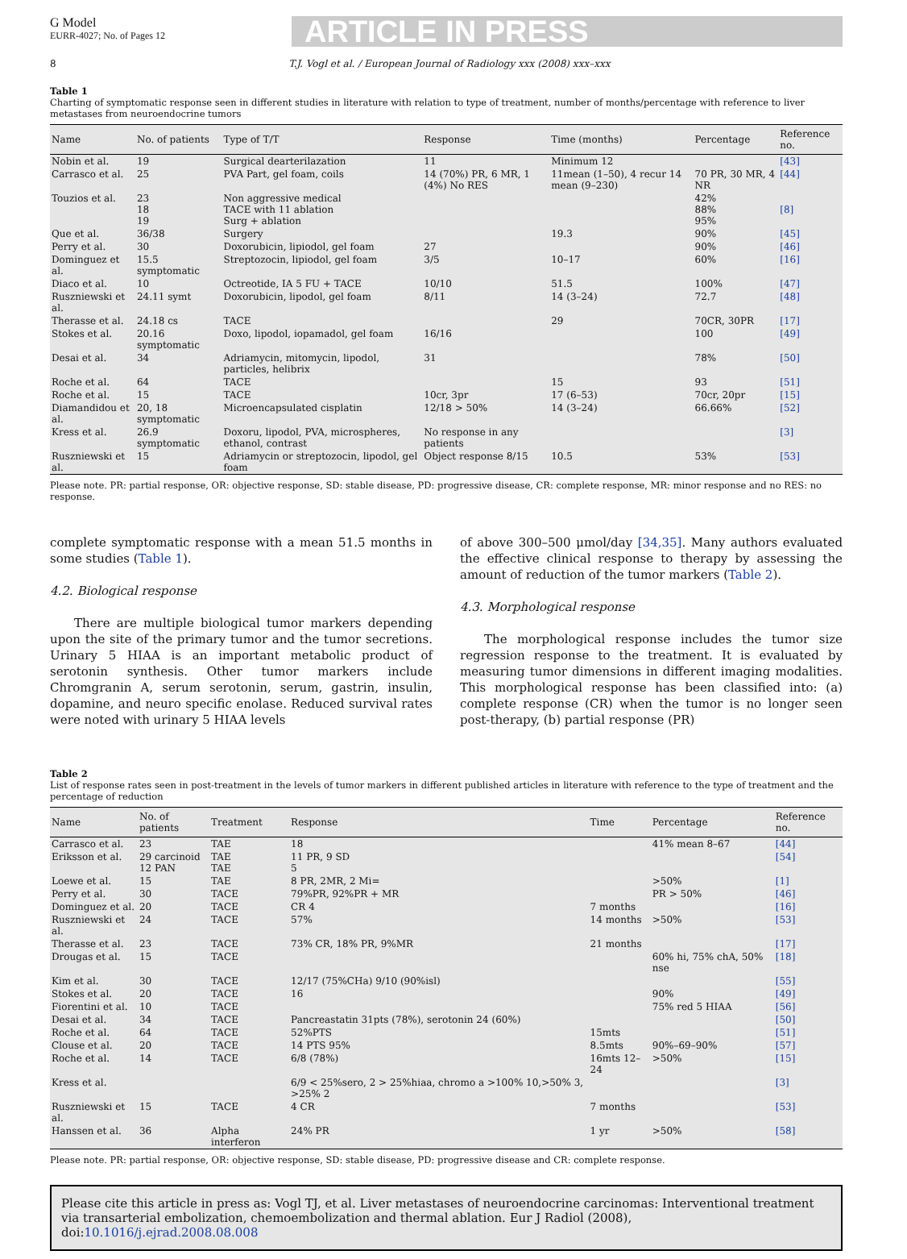G Model
EURR-4027; No. of Pages 12
ARTICLE IN PRESS
8 T.J. Vogl et al. / European Journal of Radiology xxx (2008) xxx–xxx
Table 1
Charting of symptomatic response seen in different studies in literature with relation to type of treatment, number of months/percentage with reference to liver metastases from neuroendocrine tumors
| Name | No. of patients | Type of T/T | Response | Time (months) | Percentage | Reference no. |
| --- | --- | --- | --- | --- | --- | --- |
| Nobin et al. | 19 | Surgical dearterilazation | 11 | Minimum 12 | | [43] |
| Carrasco et al. | 25 | PVA Part, gel foam, coils | 14 (70%) PR, 6 MR, 1 (4%) No RES | 11mean (1–50), 4 recur 14 mean (9–230) | 70 PR, 30 MR, 4 NR | [44] |
| Touzios et al. | 23 18 19 | Non aggressive medical TACE with 11 ablation Surg + ablation | | | 42% 88% 95% | [8] |
| Que et al. | 36/38 | Surgery | | 19.3 | 90% | [45] |
| Perry et al. | 30 | Doxorubicin, lipiodol, gel foam | 27 | | 90% | [46] |
| Dominguez et al. | 15.5 symptomatic | Streptozocin, lipiodol, gel foam | 3/5 | 10–17 | 60% | [16] |
| Diaco et al. | 10 | Octreotide, IA 5 FU + TACE | 10/10 | 51.5 | 100% | [47] |
| Ruszniewski et al. | 24.11 symt | Doxorubicin, lipodol, gel foam | 8/11 | 14 (3–24) | 72.7 | [48] |
| Therasse et al. | 24.18 cs | TACE | | 29 | 70CR, 30PR | [17] |
| Stokes et al. | 20.16 symptomatic | Doxo, lipodol, iopamadol, gel foam | 16/16 | | 100 | [49] |
| Desai et al. | 34 | Adriamycin, mitomycin, lipodol, particles, helibrix | 31 | | 78% | [50] |
| Roche et al. | 64 | TACE | | 15 | 93 | [51] |
| Roche et al. | 15 | TACE | 10cr, 3pr | 17 (6–53) | 70cr, 20pr | [15] |
| Diamandidou et al. | 20, 18 symptomatic | Microencapsulated cisplatin | 12/18 > 50% | 14 (3–24) | 66.66% | [52] |
| Kress et al. | 26.9 symptomatic | Doxoru, lipodol, PVA, microspheres, ethanol, contrast | No response in any patients | | | [3] |
| Ruszniewski et al. | 15 | Adriamycin or streptozocin, lipodol, gel foam | Object response 8/15 | 10.5 | 53% | [53] |
Please note. PR: partial response, OR: objective response, SD: stable disease, PD: progressive disease, CR: complete response, MR: minor response and no RES: no response.
complete symptomatic response with a mean 51.5 months in some studies (Table 1).
4.2. Biological response
There are multiple biological tumor markers depending upon the site of the primary tumor and the tumor secretions. Urinary 5 HIAA is an important metabolic product of serotonin synthesis. Other tumor markers include Chromgranin A, serum serotonin, serum, gastrin, insulin, dopamine, and neuro specific enolase. Reduced survival rates were noted with urinary 5 HIAA levels
of above 300–500 μmol/day [34,35]. Many authors evaluated the effective clinical response to therapy by assessing the amount of reduction of the tumor markers (Table 2).
4.3. Morphological response
The morphological response includes the tumor size regression response to the treatment. It is evaluated by measuring tumor dimensions in different imaging modalities. This morphological response has been classified into: (a) complete response (CR) when the tumor is no longer seen post-therapy, (b) partial response (PR)
Table 2
List of response rates seen in post-treatment in the levels of tumor markers in different published articles in literature with reference to the type of treatment and the percentage of reduction
| Name | No. of patients | Treatment | Response | Time | Percentage | Reference no. |
| --- | --- | --- | --- | --- | --- | --- |
| Carrasco et al. | 23 | TAE | 18 | | 41% mean 8–67 | [44] |
| Eriksson et al. | 29 carcinoid 12 PAN | TAE TAE | 11 PR, 9 SD 5 | | | [54] |
| Loewe et al. | 15 | TAE | 8 PR, 2MR, 2 Mi= | | >50% | [1] |
| Perry et al. | 30 | TACE | 79%PR, 92%PR + MR | | PR > 50% | [46] |
| Dominguez et al. | 20 | TACE | CR 4 | 7 months | | [16] |
| Ruszniewski et al. | 24 | TACE | 57% | 14 months | >50% | [53] |
| Therasse et al. | 23 | TACE | 73% CR, 18% PR, 9%MR | 21 months | | [17] |
| Drougas et al. | 15 | TACE | | | 60% hi, 75% chA, 50% nse | [18] |
| Kim et al. | 30 | TACE | 12/17 (75%CHa) 9/10 (90%isl) | | | [55] |
| Stokes et al. | 20 | TACE | 16 | | 90% | [49] |
| Fiorentini et al. | 10 | TACE | | | 75% red 5 HIAA | [56] |
| Desai et al. | 34 | TACE | Pancreastatin 31pts (78%), serotonin 24 (60%) | | | [50] |
| Roche et al. | 64 | TACE | 52%PTS | 15mts | | [51] |
| Clouse et al. | 20 | TACE | 14 PTS 95% | 8.5mts | 90%–69–90% | [57] |
| Roche et al. | 14 | TACE | 6/8 (78%) | 16mts 12–24 | >50% | [15] |
| Kress et al. | | | 6/9 < 25%sero, 2 > 25%hiaa, chromo a >100% 10,>50% 3, >25% 2 | | | [3] |
| Ruszniewski et al. | 15 | TACE | 4 CR | 7 months | | [53] |
| Hanssen et al. | 36 | Alpha interferon | 24% PR | 1 yr | >50% | [58] |
Please note. PR: partial response, OR: objective response, SD: stable disease, PD: progressive disease and CR: complete response.
Please cite this article in press as: Vogl TJ, et al. Liver metastases of neuroendocrine carcinomas: Interventional treatment via transarterial embolization, chemoembolization and thermal ablation. Eur J Radiol (2008), doi:10.1016/j.ejrad.2008.08.008